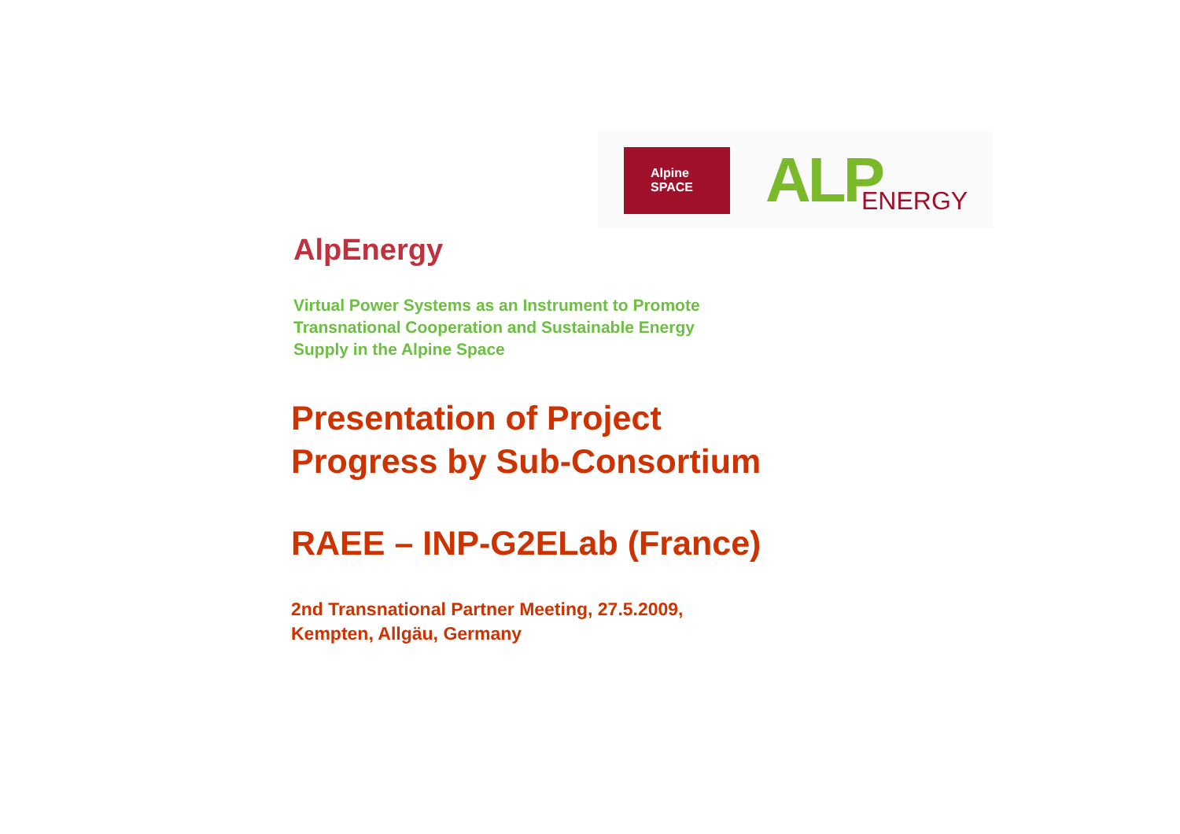Alpine SPACE ALP ENERGY
AlpEnergy
Virtual Power Systems as an Instrument to Promote
Transnational Cooperation and Sustainable Energy
Supply in the Alpine Space
Presentation of Project
Progress by Sub-Consortium
RAEE – INP-G2ELab (France)
2nd Transnational Partner Meeting, 27.5.2009,
Kempten, Allgäu, Germany